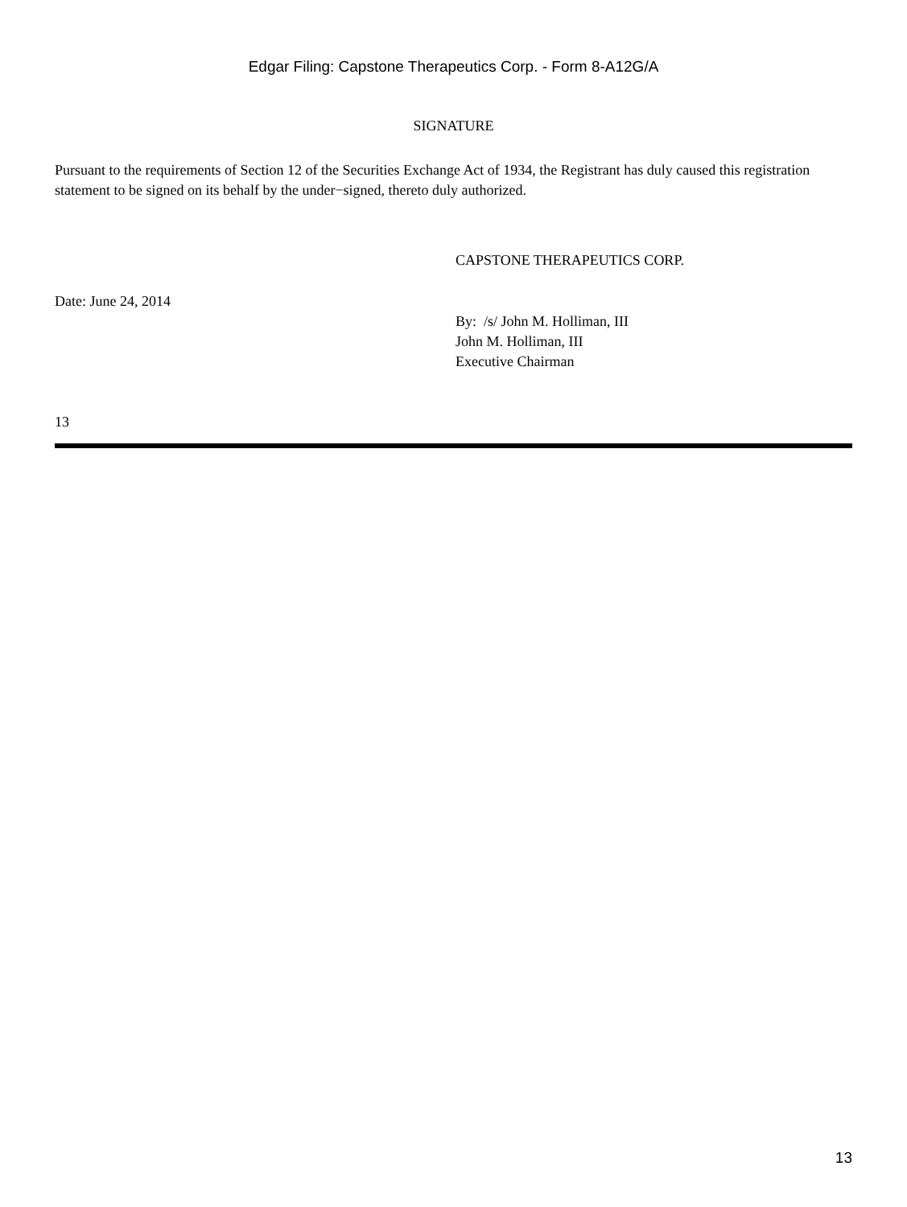Edgar Filing: Capstone Therapeutics Corp. - Form 8-A12G/A
SIGNATURE
Pursuant to the requirements of Section 12 of the Securities Exchange Act of 1934, the Registrant has duly caused this registration statement to be signed on its behalf by the under−signed, thereto duly authorized.
CAPSTONE THERAPEUTICS CORP.
Date: June 24, 2014
By: /s/ John M. Holliman, III
John M. Holliman, III
Executive Chairman
13
13